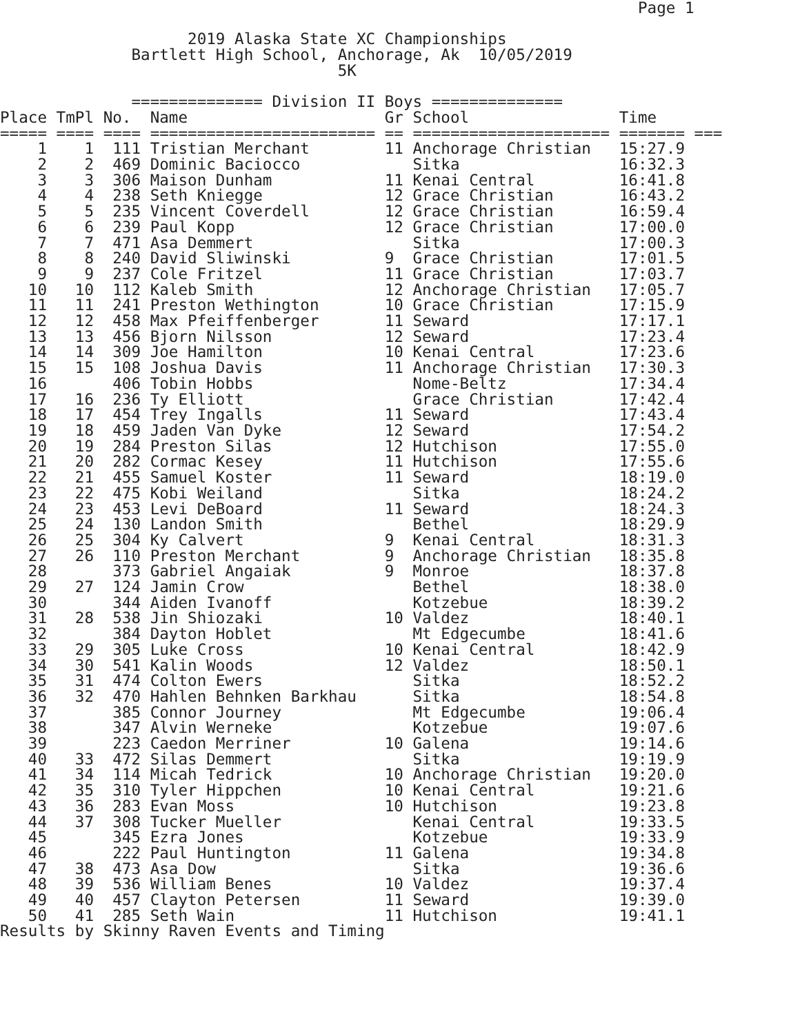Page 1

                    2019 Alaska State XC Championships
              Bartlett High School, Anchorage, Ak  10/05/2019
                                    5K

              ============== Division II Boys ==============
| Place | TmPl | No. | Name | Gr | School | Time |
| --- | --- | --- | --- | --- | --- | --- |
| ===== | ==== | ==== | ======================== | == | ===================== | ======= === |
| 1 | 1 | 111 | Tristian Merchant | 11 | Anchorage Christian | 15:27.9 |
| 2 | 2 | 469 | Dominic Baciocco | | Sitka | 16:32.3 |
| 3 | 3 | 306 | Maison Dunham | 11 | Kenai Central | 16:41.8 |
| 4 | 4 | 238 | Seth Kniegge | 12 | Grace Christian | 16:43.2 |
| 5 | 5 | 235 | Vincent Coverdell | 12 | Grace Christian | 16:59.4 |
| 6 | 6 | 239 | Paul Kopp | 12 | Grace Christian | 17:00.0 |
| 7 | 7 | 471 | Asa Demmert | | Sitka | 17:00.3 |
| 8 | 8 | 240 | David Sliwinski | 9 | Grace Christian | 17:01.5 |
| 9 | 9 | 237 | Cole Fritzel | 11 | Grace Christian | 17:03.7 |
| 10 | 10 | 112 | Kaleb Smith | 12 | Anchorage Christian | 17:05.7 |
| 11 | 11 | 241 | Preston Wethington | 10 | Grace Christian | 17:15.9 |
| 12 | 12 | 458 | Max Pfeiffenberger | 11 | Seward | 17:17.1 |
| 13 | 13 | 456 | Bjorn Nilsson | 12 | Seward | 17:23.4 |
| 14 | 14 | 309 | Joe Hamilton | 10 | Kenai Central | 17:23.6 |
| 15 | 15 | 108 | Joshua Davis | 11 | Anchorage Christian | 17:30.3 |
| 16 | | 406 | Tobin Hobbs | | Nome-Beltz | 17:34.4 |
| 17 | 16 | 236 | Ty Elliott | | Grace Christian | 17:42.4 |
| 18 | 17 | 454 | Trey Ingalls | 11 | Seward | 17:43.4 |
| 19 | 18 | 459 | Jaden Van Dyke | 12 | Seward | 17:54.2 |
| 20 | 19 | 284 | Preston Silas | 12 | Hutchison | 17:55.0 |
| 21 | 20 | 282 | Cormac Kesey | 11 | Hutchison | 17:55.6 |
| 22 | 21 | 455 | Samuel Koster | 11 | Seward | 18:19.0 |
| 23 | 22 | 475 | Kobi Weiland | | Sitka | 18:24.2 |
| 24 | 23 | 453 | Levi DeBoard | 11 | Seward | 18:24.3 |
| 25 | 24 | 130 | Landon Smith | | Bethel | 18:29.9 |
| 26 | 25 | 304 | Ky Calvert | 9 | Kenai Central | 18:31.3 |
| 27 | 26 | 110 | Preston Merchant | 9 | Anchorage Christian | 18:35.8 |
| 28 | | 373 | Gabriel Angaiak | 9 | Monroe | 18:37.8 |
| 29 | 27 | 124 | Jamin Crow | | Bethel | 18:38.0 |
| 30 | | 344 | Aiden Ivanoff | | Kotzebue | 18:39.2 |
| 31 | 28 | 538 | Jin Shiozaki | 10 | Valdez | 18:40.1 |
| 32 | | 384 | Dayton Hoblet | | Mt Edgecumbe | 18:41.6 |
| 33 | 29 | 305 | Luke Cross | 10 | Kenai Central | 18:42.9 |
| 34 | 30 | 541 | Kalin Woods | 12 | Valdez | 18:50.1 |
| 35 | 31 | 474 | Colton Ewers | | Sitka | 18:52.2 |
| 36 | 32 | 470 | Hahlen Behnken Barkhau | | Sitka | 18:54.8 |
| 37 | | 385 | Connor Journey | | Mt Edgecumbe | 19:06.4 |
| 38 | | 347 | Alvin Werneke | | Kotzebue | 19:07.6 |
| 39 | | 223 | Caedon Merriner | 10 | Galena | 19:14.6 |
| 40 | 33 | 472 | Silas Demmert | | Sitka | 19:19.9 |
| 41 | 34 | 114 | Micah Tedrick | 10 | Anchorage Christian | 19:20.0 |
| 42 | 35 | 310 | Tyler Hippchen | 10 | Kenai Central | 19:21.6 |
| 43 | 36 | 283 | Evan Moss | 10 | Hutchison | 19:23.8 |
| 44 | 37 | 308 | Tucker Mueller | | Kenai Central | 19:33.5 |
| 45 | | 345 | Ezra Jones | | Kotzebue | 19:33.9 |
| 46 | | 222 | Paul Huntington | 11 | Galena | 19:34.8 |
| 47 | 38 | 473 | Asa Dow | | Sitka | 19:36.6 |
| 48 | 39 | 536 | William Benes | 10 | Valdez | 19:37.4 |
| 49 | 40 | 457 | Clayton Petersen | 11 | Seward | 19:39.0 |
| 50 | 41 | 285 | Seth Wain | 11 | Hutchison | 19:41.1 |
Results by Skinny Raven Events and Timing